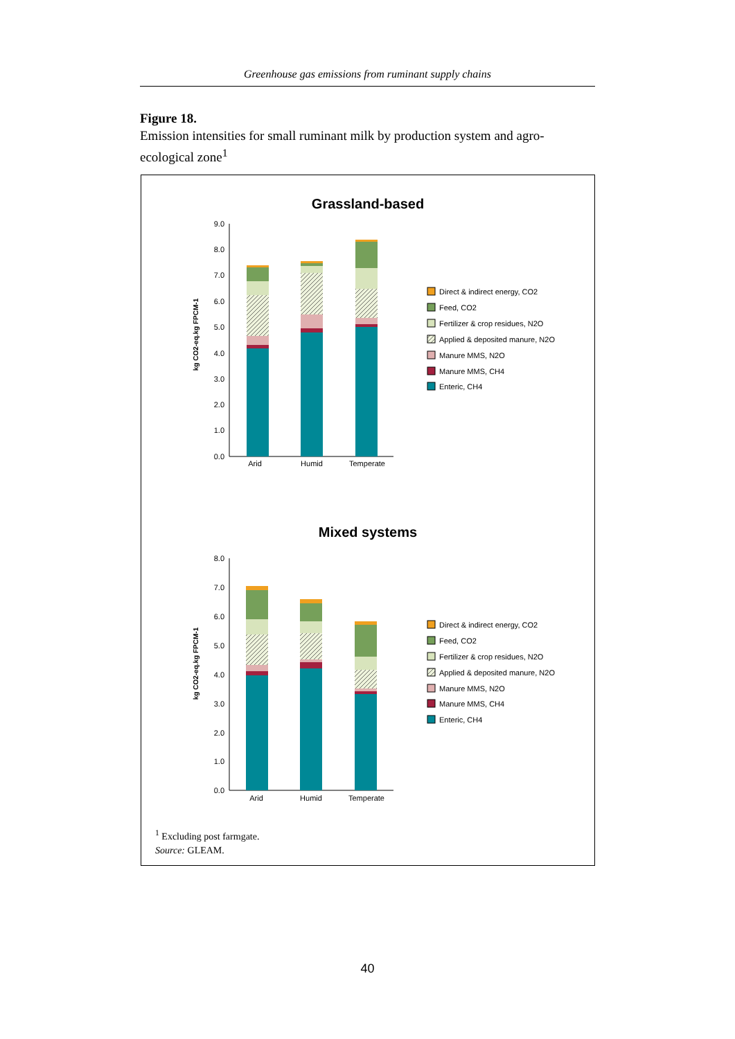Greenhouse gas emissions from ruminant supply chains
Figure 18.
Emission intensities for small ruminant milk by production system and agro-ecological zone<sup>1</sup>
Grassland-based
9.0
8.0
7.0
6.0
5.0
4.0
3.0
2.0
1.0
0.0
Arid
Humid
Temperate
kg CO2-eq.kg FPCM-1
Mixed systems
8.0
7.0
6.0
5.0
4.0
3.0
2.0
1.0
0.0
Arid
Humid
Temperate
kg CO2-eq.kg FPCM-1
Direct & indirect energy, CO2
Feed, CO2
Fertilizer & crop residues, N2O
Applied & deposited manure, N2O
Manure MMS, N2O
Manure MMS, CH4
Enteric, CH4
Direct & indirect energy, CO2
Feed, CO2
Fertilizer & crop residues, N2O
Applied & deposited manure, N2O
Manure MMS, N2O
Manure MMS, CH4
Enteric, CH4
<sup>1</sup> Excluding post farmgate.
Source: GLEAM.
40